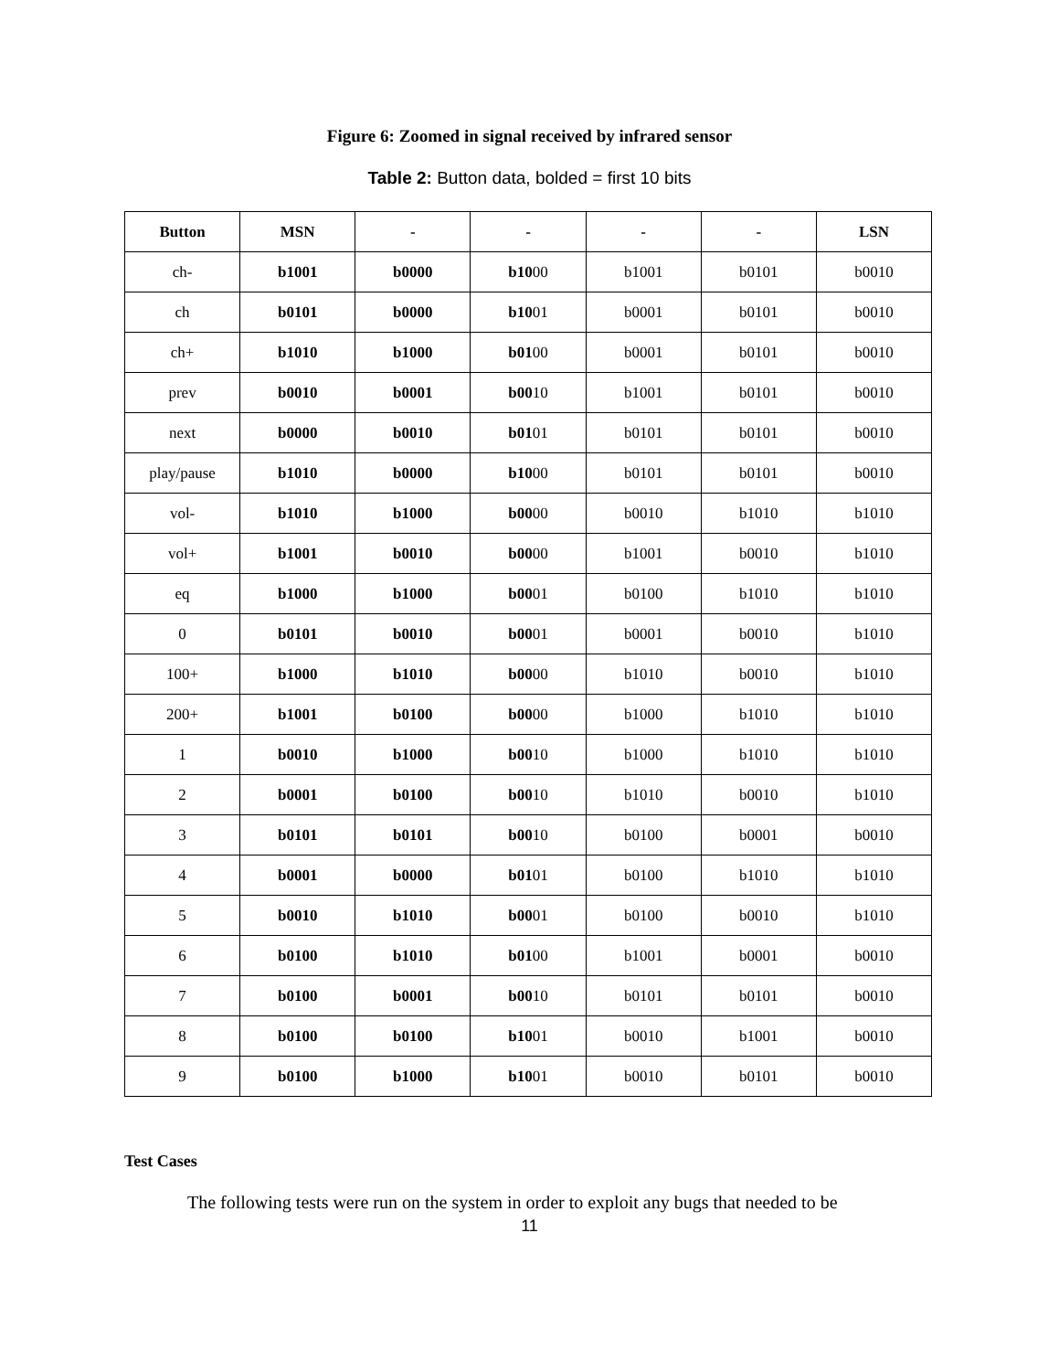Figure 6: Zoomed in signal received by infrared sensor
Table 2: Button data, bolded = first 10 bits
| Button | MSN | - | - | - | - | LSN |
| --- | --- | --- | --- | --- | --- | --- |
| ch- | b1001 | b0000 | b10 00 | b1001 | b0101 | b0010 |
| ch | b0101 | b0000 | b10 01 | b0001 | b0101 | b0010 |
| ch+ | b1010 | b1000 | b01 00 | b0001 | b0101 | b0010 |
| prev | b0010 | b0001 | b00 10 | b1001 | b0101 | b0010 |
| next | b0000 | b0010 | b01 01 | b0101 | b0101 | b0010 |
| play/pause | b1010 | b0000 | b10 00 | b0101 | b0101 | b0010 |
| vol- | b1010 | b1000 | b00 00 | b0010 | b1010 | b1010 |
| vol+ | b1001 | b0010 | b00 00 | b1001 | b0010 | b1010 |
| eq | b1000 | b1000 | b00 01 | b0100 | b1010 | b1010 |
| 0 | b0101 | b0010 | b00 01 | b0001 | b0010 | b1010 |
| 100+ | b1000 | b1010 | b00 00 | b1010 | b0010 | b1010 |
| 200+ | b1001 | b0100 | b00 00 | b1000 | b1010 | b1010 |
| 1 | b0010 | b1000 | b00 10 | b1000 | b1010 | b1010 |
| 2 | b0001 | b0100 | b00 10 | b1010 | b0010 | b1010 |
| 3 | b0101 | b0101 | b00 10 | b0100 | b0001 | b0010 |
| 4 | b0001 | b0000 | b01 01 | b0100 | b1010 | b1010 |
| 5 | b0010 | b1010 | b00 01 | b0100 | b0010 | b1010 |
| 6 | b0100 | b1010 | b01 00 | b1001 | b0001 | b0010 |
| 7 | b0100 | b0001 | b00 10 | b0101 | b0101 | b0010 |
| 8 | b0100 | b0100 | b10 01 | b0010 | b1001 | b0010 |
| 9 | b0100 | b1000 | b10 01 | b0010 | b0101 | b0010 |
Test Cases
The following tests were run on the system in order to exploit any bugs that needed to be
11